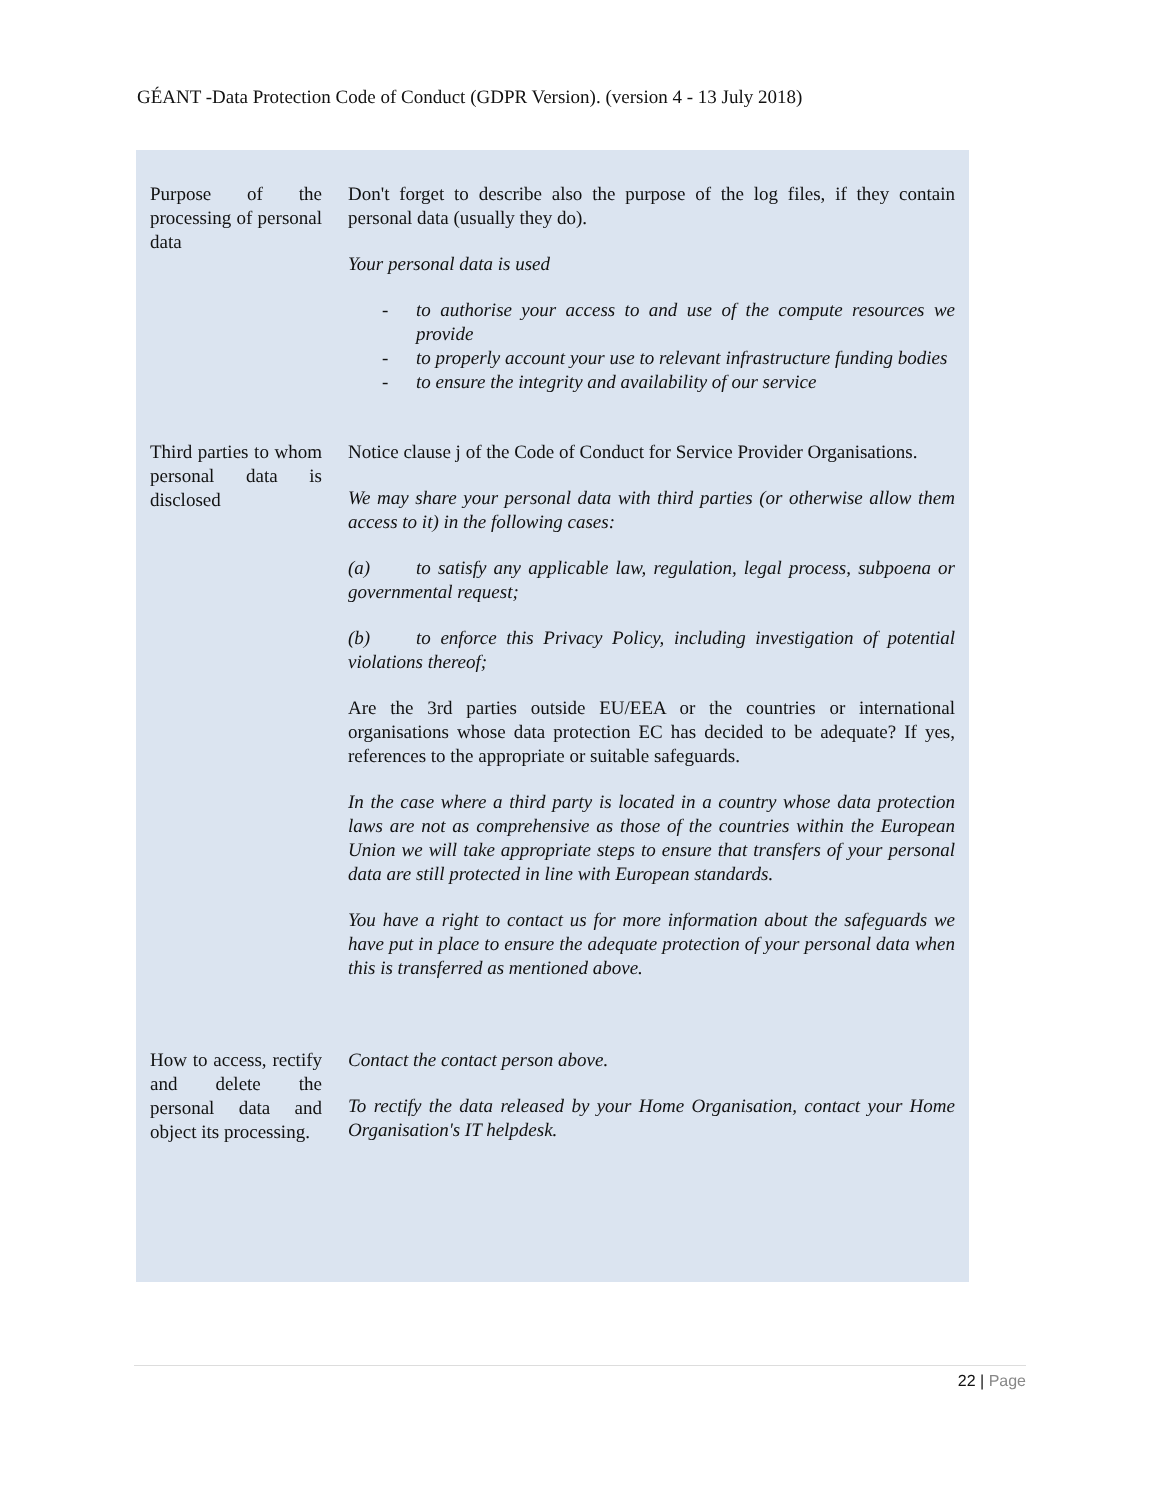GÉANT -Data Protection Code of Conduct (GDPR Version). (version 4 - 13 July 2018)
| Purpose of the processing of personal data | Don't forget to describe also the purpose of the log files, if they contain personal data (usually they do). Your personal data is used - to authorise your access to and use of the compute resources we provide - to properly account your use to relevant infrastructure funding bodies - to ensure the integrity and availability of our service |
| Third parties to whom personal data is disclosed | Notice clause j of the Code of Conduct for Service Provider Organisations. We may share your personal data with third parties (or otherwise allow them access to it) in the following cases: (a) to satisfy any applicable law, regulation, legal process, subpoena or governmental request; (b) to enforce this Privacy Policy, including investigation of potential violations thereof; Are the 3rd parties outside EU/EEA or the countries or international organisations whose data protection EC has decided to be adequate? If yes, references to the appropriate or suitable safeguards. In the case where a third party is located in a country whose data protection laws are not as comprehensive as those of the countries within the European Union we will take appropriate steps to ensure that transfers of your personal data are still protected in line with European standards. You have a right to contact us for more information about the safeguards we have put in place to ensure the adequate protection of your personal data when this is transferred as mentioned above. |
| How to access, rectify and delete the personal data and object its processing. | Contact the contact person above. To rectify the data released by your Home Organisation, contact your Home Organisation's IT helpdesk. |
22 | Page